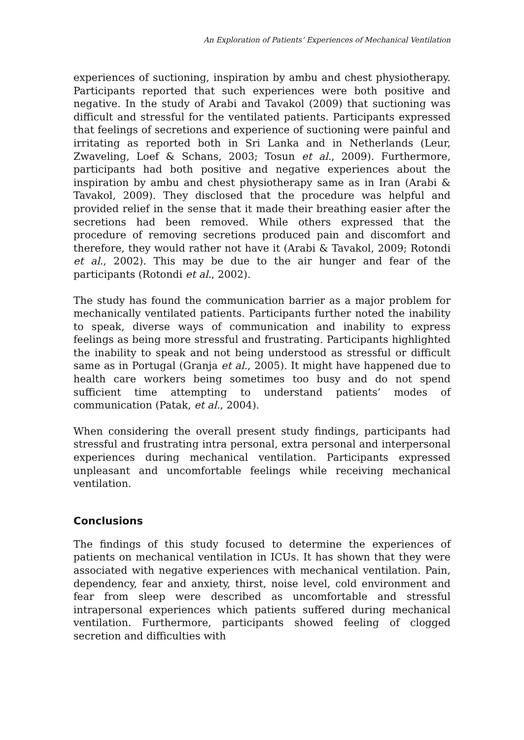An Exploration of Patients’ Experiences of Mechanical Ventilation
experiences of suctioning, inspiration by ambu and chest physiotherapy. Participants reported that such experiences were both positive and negative. In the study of Arabi and Tavakol (2009) that suctioning was difficult and stressful for the ventilated patients. Participants expressed that feelings of secretions and experience of suctioning were painful and irritating as reported both in Sri Lanka and in Netherlands (Leur, Zwaveling, Loef & Schans, 2003; Tosun et al., 2009). Furthermore, participants had both positive and negative experiences about the inspiration by ambu and chest physiotherapy same as in Iran (Arabi & Tavakol, 2009). They disclosed that the procedure was helpful and provided relief in the sense that it made their breathing easier after the secretions had been removed. While others expressed that the procedure of removing secretions produced pain and discomfort and therefore, they would rather not have it (Arabi & Tavakol, 2009; Rotondi et al., 2002). This may be due to the air hunger and fear of the participants (Rotondi et al., 2002).
The study has found the communication barrier as a major problem for mechanically ventilated patients. Participants further noted the inability to speak, diverse ways of communication and inability to express feelings as being more stressful and frustrating. Participants highlighted the inability to speak and not being understood as stressful or difficult same as in Portugal (Granja et al., 2005). It might have happened due to health care workers being sometimes too busy and do not spend sufficient time attempting to understand patients’ modes of communication (Patak, et al., 2004).
When considering the overall present study findings, participants had stressful and frustrating intra personal, extra personal and interpersonal experiences during mechanical ventilation. Participants expressed unpleasant and uncomfortable feelings while receiving mechanical ventilation.
Conclusions
The findings of this study focused to determine the experiences of patients on mechanical ventilation in ICUs. It has shown that they were associated with negative experiences with mechanical ventilation. Pain, dependency, fear and anxiety, thirst, noise level, cold environment and fear from sleep were described as uncomfortable and stressful intrapersonal experiences which patients suffered during mechanical ventilation. Furthermore, participants showed feeling of clogged secretion and difficulties with